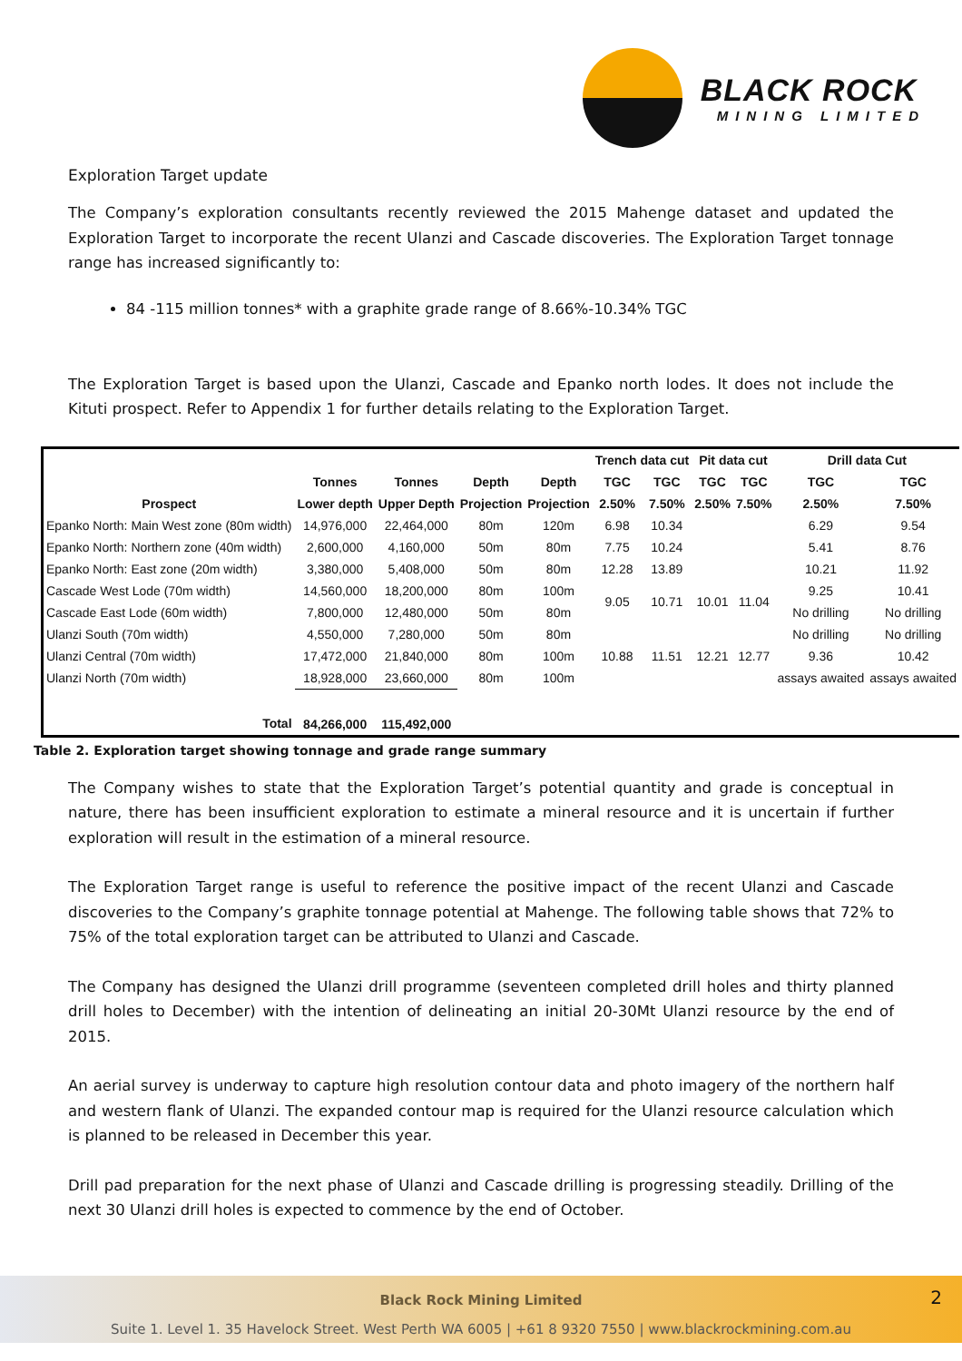BLACK ROCK
MINING LIMITED
Exploration Target update
The Company’s exploration consultants recently reviewed the 2015 Mahenge dataset and updated the Exploration Target to incorporate the recent Ulanzi and Cascade discoveries. The Exploration Target tonnage range has increased significantly to:
84 -115 million tonnes* with a graphite grade range of 8.66%-10.34% TGC
The Exploration Target is based upon the Ulanzi, Cascade and Epanko north lodes. It does not include the Kituti prospect. Refer to Appendix 1 for further details relating to the Exploration Target.
| | | | | | Trench data cut | | Pit data cut | | Drill data Cut | |
| --- | --- | --- | --- | --- | --- | --- | --- | --- | --- | --- |
| | Tonnes | Tonnes | Depth | Depth | TGC | TGC | TGC | TGC | TGC | TGC |
| Prospect | Lower depth | Upper Depth | Projection | Projection | 2.50% | 7.50% | 2.50% | 7.50% | 2.50% | 7.50% |
| Epanko North: Main West zone (80m width) | 14,976,000 | 22,464,000 | 80m | 120m | 6.98 | 10.34 | | | 6.29 | 9.54 |
| Epanko North: Northern zone (40m width) | 2,600,000 | 4,160,000 | 50m | 80m | 7.75 | 10.24 | | | 5.41 | 8.76 |
| Epanko North: East zone (20m width) | 3,380,000 | 5,408,000 | 50m | 80m | 12.28 | 13.89 | | | 10.21 | 11.92 |
| Cascade West Lode (70m width) | 14,560,000 | 18,200,000 | 80m | 100m | 9.05 | 10.71 | 10.01 | 11.04 | 9.25 | 10.41 |
| Cascade East Lode (60m width) | 7,800,000 | 12,480,000 | 50m | 80m | | | | | No drilling | No drilling |
| Ulanzi South (70m width) | 4,550,000 | 7,280,000 | 50m | 80m | | | | | No drilling | No drilling |
| Ulanzi Central (70m width) | 17,472,000 | 21,840,000 | 80m | 100m | 10.88 | 11.51 | 12.21 | 12.77 | 9.36 | 10.42 |
| Ulanzi North (70m width) | 18,928,000 | 23,660,000 | 80m | 100m | | | | | assays awaited | assays awaited |
| Total | 84,266,000 | 115,492,000 | | | | | | | | |
Table 2. Exploration target showing tonnage and grade range summary
The Company wishes to state that the Exploration Target’s potential quantity and grade is conceptual in nature, there has been insufficient exploration to estimate a mineral resource and it is uncertain if further exploration will result in the estimation of a mineral resource.
The Exploration Target range is useful to reference the positive impact of the recent Ulanzi and Cascade discoveries to the Company’s graphite tonnage potential at Mahenge. The following table shows that 72% to 75% of the total exploration target can be attributed to Ulanzi and Cascade.
The Company has designed the Ulanzi drill programme (seventeen completed drill holes and thirty planned drill holes to December) with the intention of delineating an initial 20-30Mt Ulanzi resource by the end of 2015.
An aerial survey is underway to capture high resolution contour data and photo imagery of the northern half and western flank of Ulanzi. The expanded contour map is required for the Ulanzi resource calculation which is planned to be released in December this year.
Drill pad preparation for the next phase of Ulanzi and Cascade drilling is progressing steadily. Drilling of the next 30 Ulanzi drill holes is expected to commence by the end of October.
2
Black Rock Mining Limited
Suite 1. Level 1. 35 Havelock Street. West Perth WA 6005 | +61 8 9320 7550 | www.blackrockmining.com.au